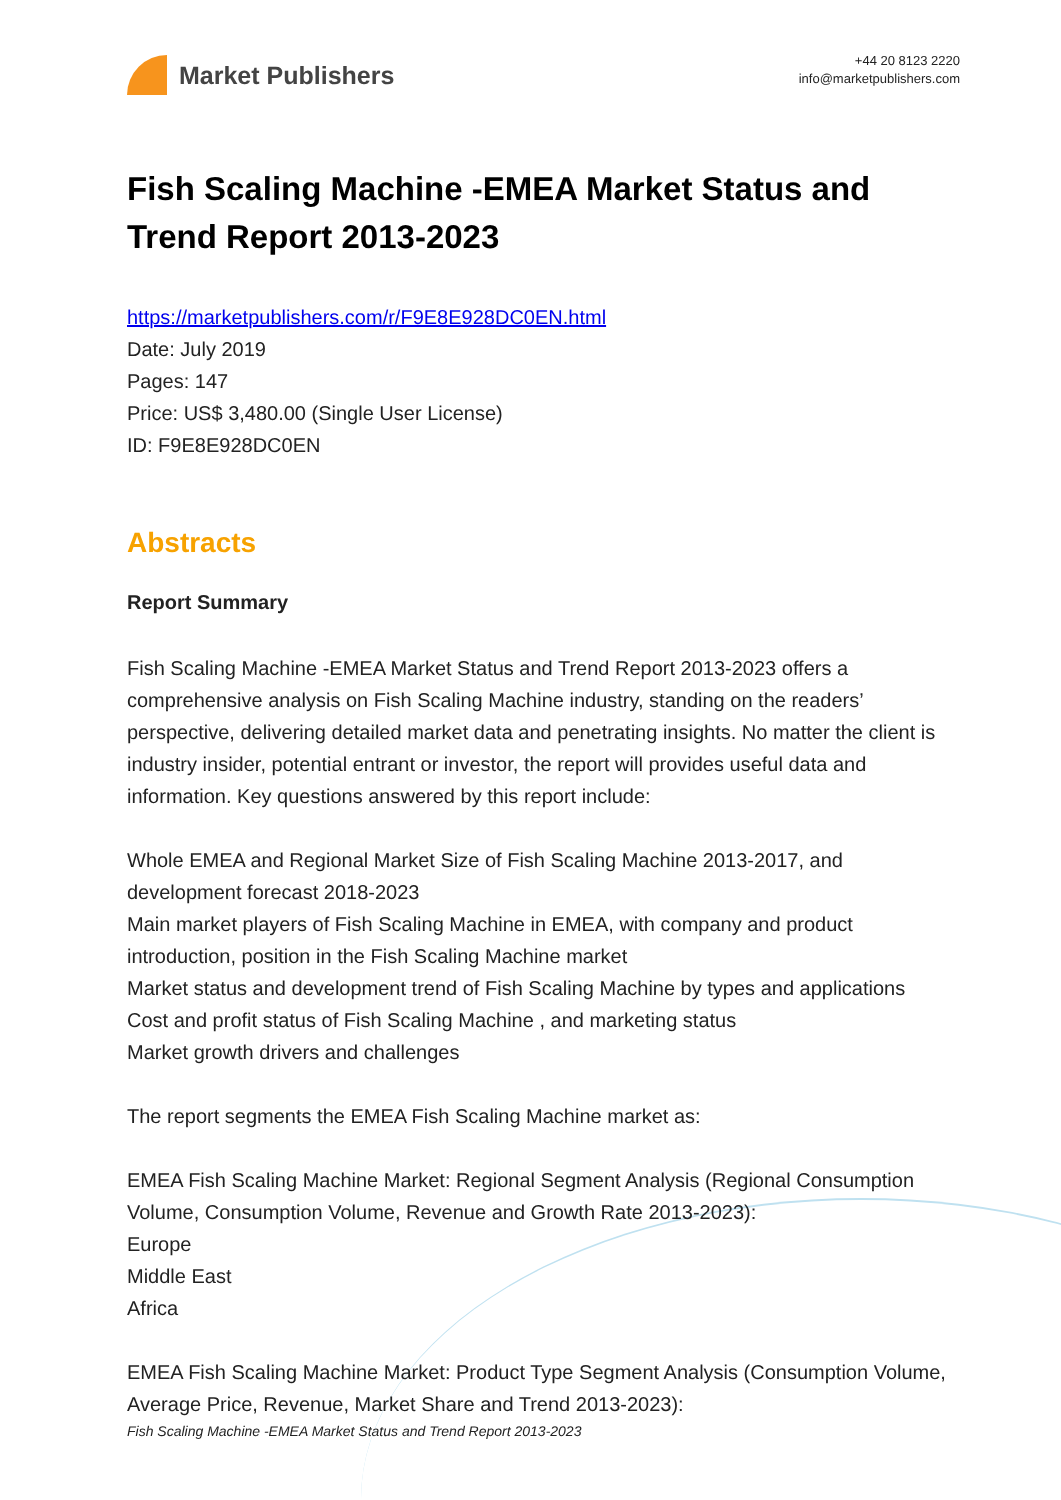Market Publishers
+44 20 8123 2220
info@marketpublishers.com
Fish Scaling Machine -EMEA Market Status and Trend Report 2013-2023
https://marketpublishers.com/r/F9E8E928DC0EN.html
Date: July 2019
Pages: 147
Price: US$ 3,480.00 (Single User License)
ID: F9E8E928DC0EN
Abstracts
Report Summary
Fish Scaling Machine -EMEA Market Status and Trend Report 2013-2023 offers a comprehensive analysis on Fish Scaling Machine industry, standing on the readers’ perspective, delivering detailed market data and penetrating insights. No matter the client is industry insider, potential entrant or investor, the report will provides useful data and information. Key questions answered by this report include:
Whole EMEA and Regional Market Size of Fish Scaling Machine 2013-2017, and development forecast 2018-2023
Main market players of Fish Scaling Machine in EMEA, with company and product introduction, position in the Fish Scaling Machine market
Market status and development trend of Fish Scaling Machine by types and applications
Cost and profit status of Fish Scaling Machine , and marketing status
Market growth drivers and challenges
The report segments the EMEA Fish Scaling Machine market as:
EMEA Fish Scaling Machine Market: Regional Segment Analysis (Regional Consumption Volume, Consumption Volume, Revenue and Growth Rate 2013-2023):
Europe
Middle East
Africa
EMEA Fish Scaling Machine Market: Product Type Segment Analysis (Consumption Volume, Average Price, Revenue, Market Share and Trend 2013-2023):
Fish Scaling Machine -EMEA Market Status and Trend Report 2013-2023